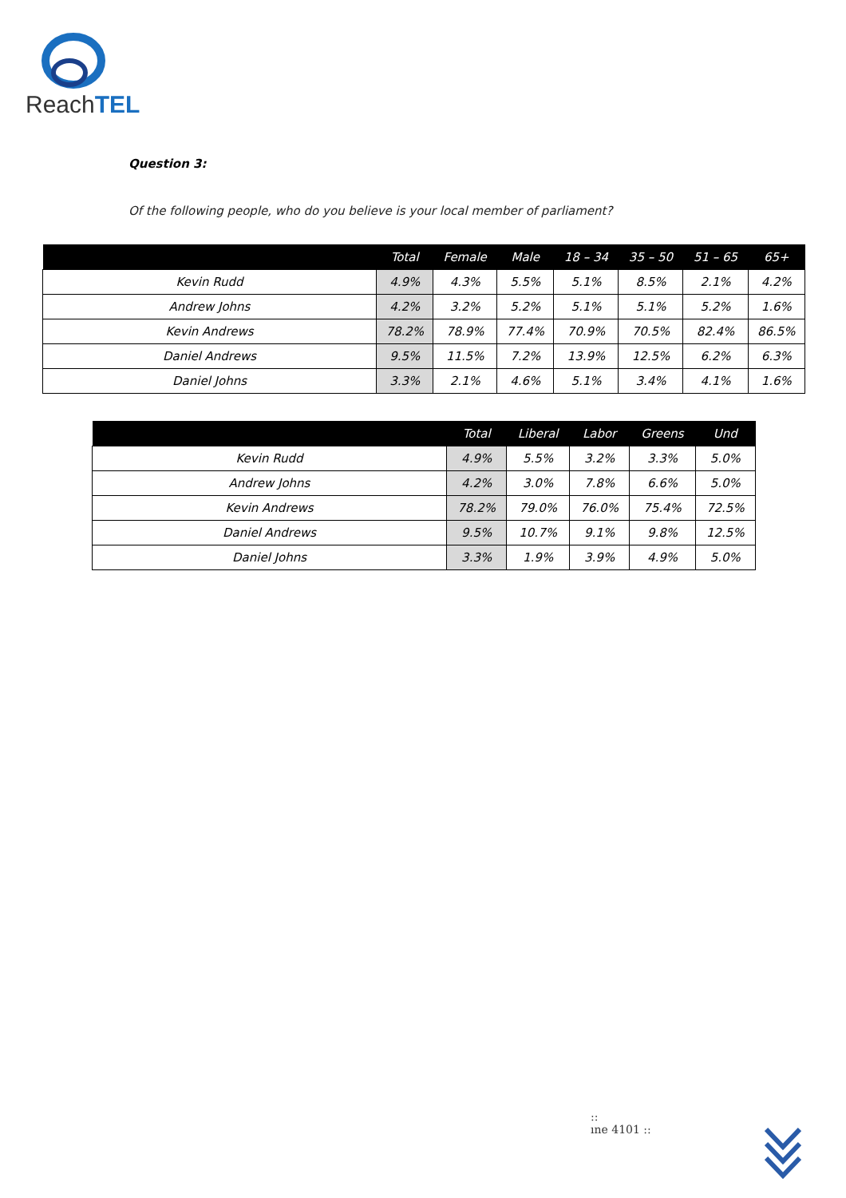ReachTEL
Question 3:
Of the following people, who do you believe is your local member of parliament?
| | Total | Female | Male | 18 – 34 | 35 – 50 | 51 – 65 | 65+ |
| --- | --- | --- | --- | --- | --- | --- | --- |
| Kevin Rudd | 4.9% | 4.3% | 5.5% | 5.1% | 8.5% | 2.1% | 4.2% |
| Andrew Johns | 4.2% | 3.2% | 5.2% | 5.1% | 5.1% | 5.2% | 1.6% |
| Kevin Andrews | 78.2% | 78.9% | 77.4% | 70.9% | 70.5% | 82.4% | 86.5% |
| Daniel Andrews | 9.5% | 11.5% | 7.2% | 13.9% | 12.5% | 6.2% | 6.3% |
| Daniel Johns | 3.3% | 2.1% | 4.6% | 5.1% | 3.4% | 4.1% | 1.6% |
| | Total | Liberal | Labor | Greens | Und |
| --- | --- | --- | --- | --- | --- |
| Kevin Rudd | 4.9% | 5.5% | 3.2% | 3.3% | 5.0% |
| Andrew Johns | 4.2% | 3.0% | 7.8% | 6.6% | 5.0% |
| Kevin Andrews | 78.2% | 79.0% | 76.0% | 75.4% | 72.5% |
| Daniel Andrews | 9.5% | 10.7% | 9.1% | 9.8% | 12.5% |
| Daniel Johns | 3.3% | 1.9% | 3.9% | 4.9% | 5.0% |
::
ıne 4101 ::